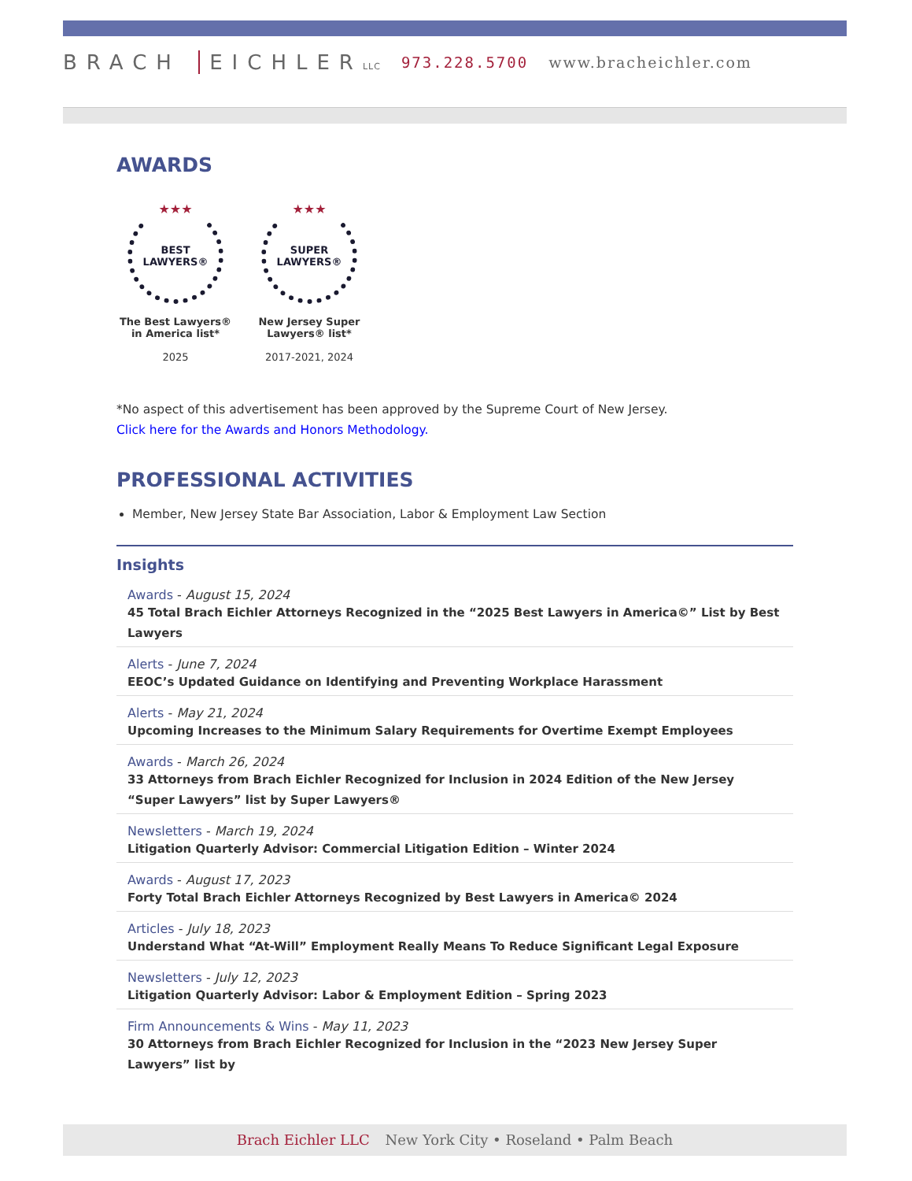BRACH EICHLER LLC
973.228.5700 www.bracheichler.com
AWARDS
★★★
BEST
LAWYERS®
The Best Lawyers® in America list*
2025
★★★
SUPER
LAWYERS®
New Jersey Super Lawyers® list*
2017-2021, 2024
*No aspect of this advertisement has been approved by the Supreme Court of New Jersey.
Click here for the Awards and Honors Methodology.
PROFESSIONAL ACTIVITIES
Member, New Jersey State Bar Association, Labor & Employment Law Section
Insights
Awards - August 15, 2024
45 Total Brach Eichler Attorneys Recognized in the “2025 Best Lawyers in America©” List by Best Lawyers
Alerts - June 7, 2024
EEOC’s Updated Guidance on Identifying and Preventing Workplace Harassment
Alerts - May 21, 2024
Upcoming Increases to the Minimum Salary Requirements for Overtime Exempt Employees
Awards - March 26, 2024
33 Attorneys from Brach Eichler Recognized for Inclusion in 2024 Edition of the New Jersey “Super Lawyers” list by Super Lawyers®
Newsletters - March 19, 2024
Litigation Quarterly Advisor: Commercial Litigation Edition – Winter 2024
Awards - August 17, 2023
Forty Total Brach Eichler Attorneys Recognized by Best Lawyers in America© 2024
Articles - July 18, 2023
Understand What “At-Will” Employment Really Means To Reduce Significant Legal Exposure
Newsletters - July 12, 2023
Litigation Quarterly Advisor: Labor & Employment Edition – Spring 2023
Firm Announcements & Wins - May 11, 2023
30 Attorneys from Brach Eichler Recognized for Inclusion in the “2023 New Jersey Super Lawyers” list by
Brach Eichler LLC New York City • Roseland • Palm Beach